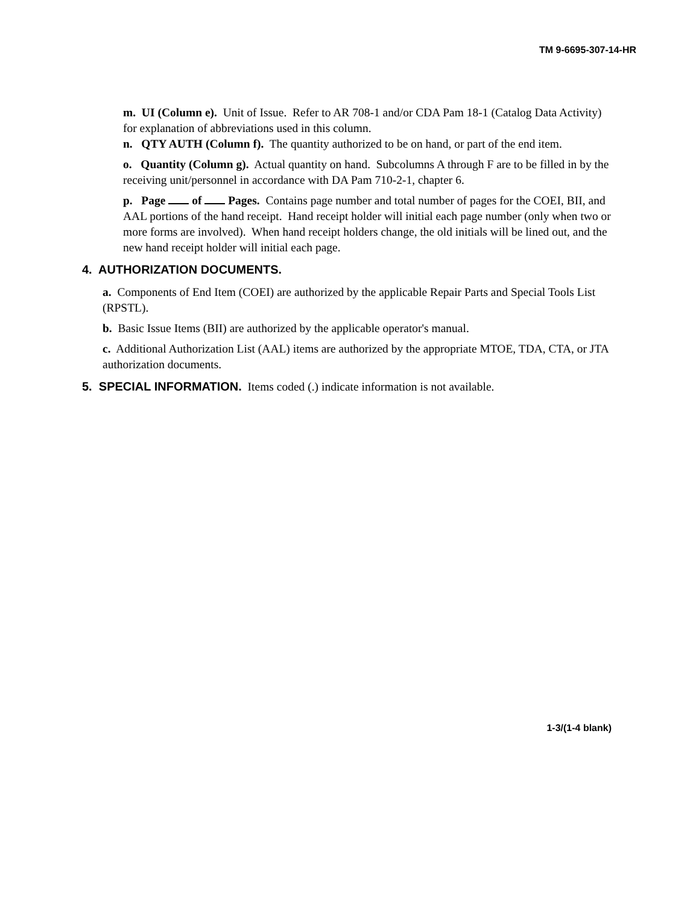TM 9-6695-307-14-HR
m. UI (Column e). Unit of Issue. Refer to AR 708-1 and/or CDA Pam 18-1 (Catalog Data Activity) for explanation of abbreviations used in this column.
n. QTY AUTH (Column f). The quantity authorized to be on hand, or part of the end item.
o. Quantity (Column g). Actual quantity on hand. Subcolumns A through F are to be filled in by the receiving unit/personnel in accordance with DA Pam 710-2-1, chapter 6.
p. Page of Pages. Contains page number and total number of pages for the COEI, BII, and AAL portions of the hand receipt. Hand receipt holder will initial each page number (only when two or more forms are involved). When hand receipt holders change, the old initials will be lined out, and the new hand receipt holder will initial each page.
4. AUTHORIZATION DOCUMENTS.
a. Components of End Item (COEI) are authorized by the applicable Repair Parts and Special Tools List (RPSTL).
b. Basic Issue Items (BII) are authorized by the applicable operator's manual.
c. Additional Authorization List (AAL) items are authorized by the appropriate MTOE, TDA, CTA, or JTA authorization documents.
5. SPECIAL INFORMATION. Items coded (.) indicate information is not available.
1-3/(1-4 blank)